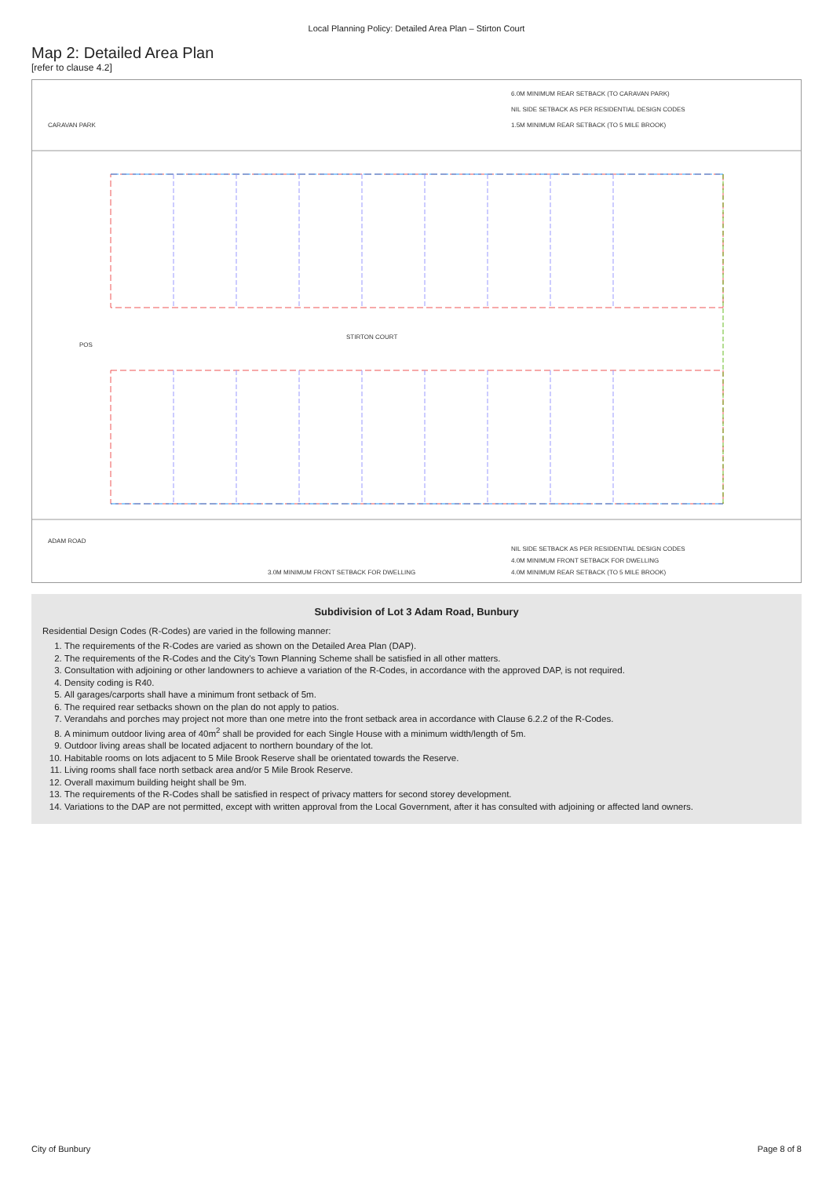Local Planning Policy: Detailed Area Plan – Stirton Court
Map 2: Detailed Area Plan
[refer to clause 4.2]
CARAVAN PARK
ADAM ROAD
STIRTON COURT
POS
6.0M MINIMUM REAR SETBACK (TO CARAVAN PARK)
NIL SIDE SETBACK AS PER RESIDENTIAL DESIGN CODES
1.5M MINIMUM REAR SETBACK (TO 5 MILE BROOK)
NIL SIDE SETBACK AS PER RESIDENTIAL DESIGN CODES
4.0M MINIMUM FRONT SETBACK FOR DWELLING
4.0M MINIMUM REAR SETBACK (TO 5 MILE BROOK)
3.0M MINIMUM FRONT SETBACK FOR DWELLING
Subdivision of Lot 3 Adam Road, Bunbury
Residential Design Codes (R-Codes) are varied in the following manner:
1. The requirements of the R-Codes are varied as shown on the Detailed Area Plan (DAP).
2. The requirements of the R-Codes and the City's Town Planning Scheme shall be satisfied in all other matters.
3. Consultation with adjoining or other landowners to achieve a variation of the R-Codes, in accordance with the approved DAP, is not required.
4. Density coding is R40.
5. All garages/carports shall have a minimum front setback of 5m.
6. The required rear setbacks shown on the plan do not apply to patios.
7. Verandahs and porches may project not more than one metre into the front setback area in accordance with Clause 6.2.2 of the R-Codes.
8. A minimum outdoor living area of 40m<sup>2</sup> shall be provided for each Single House with a minimum width/length of 5m.
9. Outdoor living areas shall be located adjacent to northern boundary of the lot.
10. Habitable rooms on lots adjacent to 5 Mile Brook Reserve shall be orientated towards the Reserve.
11. Living rooms shall face north setback area and/or 5 Mile Brook Reserve.
12. Overall maximum building height shall be 9m.
13. The requirements of the R-Codes shall be satisfied in respect of privacy matters for second storey development.
14. Variations to the DAP are not permitted, except with written approval from the Local Government, after it has consulted with adjoining or affected land owners.
City of Bunbury Page 8 of 8